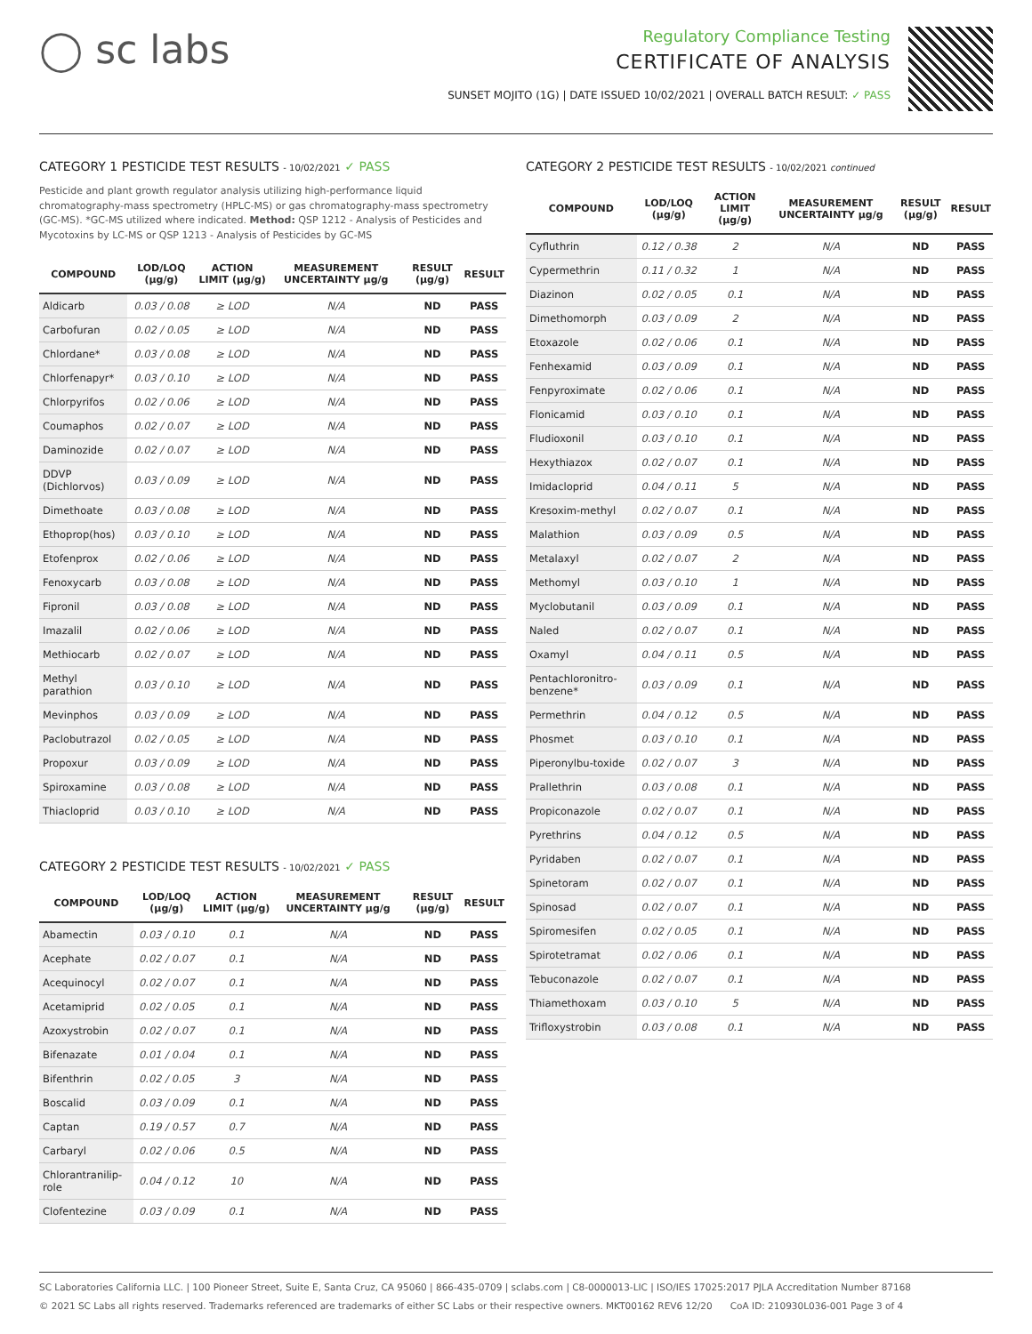◯ sc labs
Regulatory Compliance Testing
CERTIFICATE OF ANALYSIS
SUNSET MOJITO (1G) | DATE ISSUED 10/02/2021 | OVERALL BATCH RESULT: ✓ PASS
CATEGORY 1 PESTICIDE TEST RESULTS - 10/02/2021 ✓ PASS
Pesticide and plant growth regulator analysis utilizing high-performance liquid chromatography-mass spectrometry (HPLC-MS) or gas chromatography-mass spectrometry (GC-MS). *GC-MS utilized where indicated. Method: QSP 1212 - Analysis of Pesticides and Mycotoxins by LC-MS or QSP 1213 - Analysis of Pesticides by GC-MS
| COMPOUND | LOD/LOQ (µg/g) | ACTION LIMIT (µg/g) | MEASUREMENT UNCERTAINTY µg/g | RESULT (µg/g) | RESULT |
| --- | --- | --- | --- | --- | --- |
| Aldicarb | 0.03 / 0.08 | ≥ LOD | N/A | ND | PASS |
| Carbofuran | 0.02 / 0.05 | ≥ LOD | N/A | ND | PASS |
| Chlordane* | 0.03 / 0.08 | ≥ LOD | N/A | ND | PASS |
| Chlorfenapyr* | 0.03 / 0.10 | ≥ LOD | N/A | ND | PASS |
| Chlorpyrifos | 0.02 / 0.06 | ≥ LOD | N/A | ND | PASS |
| Coumaphos | 0.02 / 0.07 | ≥ LOD | N/A | ND | PASS |
| Daminozide | 0.02 / 0.07 | ≥ LOD | N/A | ND | PASS |
| DDVP (Dichlorvos) | 0.03 / 0.09 | ≥ LOD | N/A | ND | PASS |
| Dimethoate | 0.03 / 0.08 | ≥ LOD | N/A | ND | PASS |
| Ethoprop(hos) | 0.03 / 0.10 | ≥ LOD | N/A | ND | PASS |
| Etofenprox | 0.02 / 0.06 | ≥ LOD | N/A | ND | PASS |
| Fenoxycarb | 0.03 / 0.08 | ≥ LOD | N/A | ND | PASS |
| Fipronil | 0.03 / 0.08 | ≥ LOD | N/A | ND | PASS |
| Imazalil | 0.02 / 0.06 | ≥ LOD | N/A | ND | PASS |
| Methiocarb | 0.02 / 0.07 | ≥ LOD | N/A | ND | PASS |
| Methyl parathion | 0.03 / 0.10 | ≥ LOD | N/A | ND | PASS |
| Mevinphos | 0.03 / 0.09 | ≥ LOD | N/A | ND | PASS |
| Paclobutrazol | 0.02 / 0.05 | ≥ LOD | N/A | ND | PASS |
| Propoxur | 0.03 / 0.09 | ≥ LOD | N/A | ND | PASS |
| Spiroxamine | 0.03 / 0.08 | ≥ LOD | N/A | ND | PASS |
| Thiacloprid | 0.03 / 0.10 | ≥ LOD | N/A | ND | PASS |
CATEGORY 2 PESTICIDE TEST RESULTS - 10/02/2021 ✓ PASS
| COMPOUND | LOD/LOQ (µg/g) | ACTION LIMIT (µg/g) | MEASUREMENT UNCERTAINTY µg/g | RESULT (µg/g) | RESULT |
| --- | --- | --- | --- | --- | --- |
| Abamectin | 0.03 / 0.10 | 0.1 | N/A | ND | PASS |
| Acephate | 0.02 / 0.07 | 0.1 | N/A | ND | PASS |
| Acequinocyl | 0.02 / 0.07 | 0.1 | N/A | ND | PASS |
| Acetamiprid | 0.02 / 0.05 | 0.1 | N/A | ND | PASS |
| Azoxystrobin | 0.02 / 0.07 | 0.1 | N/A | ND | PASS |
| Bifenazate | 0.01 / 0.04 | 0.1 | N/A | ND | PASS |
| Bifenthrin | 0.02 / 0.05 | 3 | N/A | ND | PASS |
| Boscalid | 0.03 / 0.09 | 0.1 | N/A | ND | PASS |
| Captan | 0.19 / 0.57 | 0.7 | N/A | ND | PASS |
| Carbaryl | 0.02 / 0.06 | 0.5 | N/A | ND | PASS |
| Chlorantranilip-role | 0.04 / 0.12 | 10 | N/A | ND | PASS |
| Clofentezine | 0.03 / 0.09 | 0.1 | N/A | ND | PASS |
CATEGORY 2 PESTICIDE TEST RESULTS - 10/02/2021 continued
| COMPOUND | LOD/LOQ (µg/g) | ACTION LIMIT (µg/g) | MEASUREMENT UNCERTAINTY µg/g | RESULT (µg/g) | RESULT |
| --- | --- | --- | --- | --- | --- |
| Cyfluthrin | 0.12 / 0.38 | 2 | N/A | ND | PASS |
| Cypermethrin | 0.11 / 0.32 | 1 | N/A | ND | PASS |
| Diazinon | 0.02 / 0.05 | 0.1 | N/A | ND | PASS |
| Dimethomorph | 0.03 / 0.09 | 2 | N/A | ND | PASS |
| Etoxazole | 0.02 / 0.06 | 0.1 | N/A | ND | PASS |
| Fenhexamid | 0.03 / 0.09 | 0.1 | N/A | ND | PASS |
| Fenpyroximate | 0.02 / 0.06 | 0.1 | N/A | ND | PASS |
| Flonicamid | 0.03 / 0.10 | 0.1 | N/A | ND | PASS |
| Fludioxonil | 0.03 / 0.10 | 0.1 | N/A | ND | PASS |
| Hexythiazox | 0.02 / 0.07 | 0.1 | N/A | ND | PASS |
| Imidacloprid | 0.04 / 0.11 | 5 | N/A | ND | PASS |
| Kresoxim-methyl | 0.02 / 0.07 | 0.1 | N/A | ND | PASS |
| Malathion | 0.03 / 0.09 | 0.5 | N/A | ND | PASS |
| Metalaxyl | 0.02 / 0.07 | 2 | N/A | ND | PASS |
| Methomyl | 0.03 / 0.10 | 1 | N/A | ND | PASS |
| Myclobutanil | 0.03 / 0.09 | 0.1 | N/A | ND | PASS |
| Naled | 0.02 / 0.07 | 0.1 | N/A | ND | PASS |
| Oxamyl | 0.04 / 0.11 | 0.5 | N/A | ND | PASS |
| Pentachloronitro-benzene* | 0.03 / 0.09 | 0.1 | N/A | ND | PASS |
| Permethrin | 0.04 / 0.12 | 0.5 | N/A | ND | PASS |
| Phosmet | 0.03 / 0.10 | 0.1 | N/A | ND | PASS |
| Piperonylbu-toxide | 0.02 / 0.07 | 3 | N/A | ND | PASS |
| Prallethrin | 0.03 / 0.08 | 0.1 | N/A | ND | PASS |
| Propiconazole | 0.02 / 0.07 | 0.1 | N/A | ND | PASS |
| Pyrethrins | 0.04 / 0.12 | 0.5 | N/A | ND | PASS |
| Pyridaben | 0.02 / 0.07 | 0.1 | N/A | ND | PASS |
| Spinetoram | 0.02 / 0.07 | 0.1 | N/A | ND | PASS |
| Spinosad | 0.02 / 0.07 | 0.1 | N/A | ND | PASS |
| Spiromesifen | 0.02 / 0.05 | 0.1 | N/A | ND | PASS |
| Spirotetramat | 0.02 / 0.06 | 0.1 | N/A | ND | PASS |
| Tebuconazole | 0.02 / 0.07 | 0.1 | N/A | ND | PASS |
| Thiamethoxam | 0.03 / 0.10 | 5 | N/A | ND | PASS |
| Trifloxystrobin | 0.03 / 0.08 | 0.1 | N/A | ND | PASS |
SC Laboratories California LLC. | 100 Pioneer Street, Suite E, Santa Cruz, CA 95060 | 866-435-0709 | sclabs.com | C8-0000013-LIC | ISO/IES 17025:2017 PJLA Accreditation Number 87168
© 2021 SC Labs all rights reserved. Trademarks referenced are trademarks of either SC Labs or their respective owners. MKT00162 REV6 12/20 CoA ID: 210930L036-001 Page 3 of 4